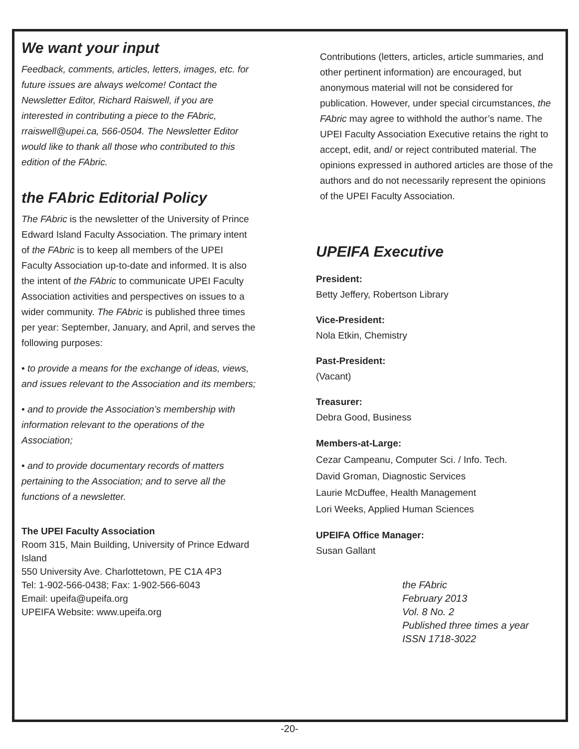We want your input
Feedback, comments, articles, letters, images, etc. for future issues are always welcome! Contact the Newsletter Editor, Richard Raiswell, if you are interested in contributing a piece to the FAbric, rraiswell@upei.ca, 566-0504. The Newsletter Editor would like to thank all those who contributed to this edition of the FAbric.
the FAbric Editorial Policy
The FAbric is the newsletter of the University of Prince Edward Island Faculty Association. The primary intent of the FAbric is to keep all members of the UPEI Faculty Association up-to-date and informed. It is also the intent of the FAbric to communicate UPEI Faculty Association activities and perspectives on issues to a wider community. The FAbric is published three times per year: September, January, and April, and serves the following purposes:
• to provide a means for the exchange of ideas, views, and issues relevant to the Association and its members;
• and to provide the Association’s membership with information relevant to the operations of the Association;
• and to provide documentary records of matters pertaining to the Association; and to serve all the functions of a newsletter.
The UPEI Faculty Association
Room 315, Main Building, University of Prince Edward Island
550 University Ave. Charlottetown, PE C1A 4P3
Tel: 1-902-566-0438; Fax: 1-902-566-6043
Email: upeifa@upeifa.org
UPEIFA Website: www.upeifa.org
Contributions (letters, articles, article summaries, and other pertinent information) are encouraged, but anonymous material will not be considered for publication. However, under special circumstances, the FAbric may agree to withhold the author’s name. The UPEI Faculty Association Executive retains the right to accept, edit, and/ or reject contributed material. The opinions expressed in authored articles are those of the authors and do not necessarily represent the opinions of the UPEI Faculty Association.
UPEIFA Executive
President:
Betty Jeffery, Robertson Library
Vice-President:
Nola Etkin, Chemistry
Past-President:
(Vacant)
Treasurer:
Debra Good, Business
Members-at-Large:
Cezar Campeanu, Computer Sci. / Info. Tech.
David Groman, Diagnostic Services
Laurie McDuffee, Health Management
Lori Weeks, Applied Human Sciences
UPEIFA Office Manager:
Susan Gallant
the FAbric
February 2013
Vol. 8 No. 2
Published three times a year
ISSN 1718-3022
-20-